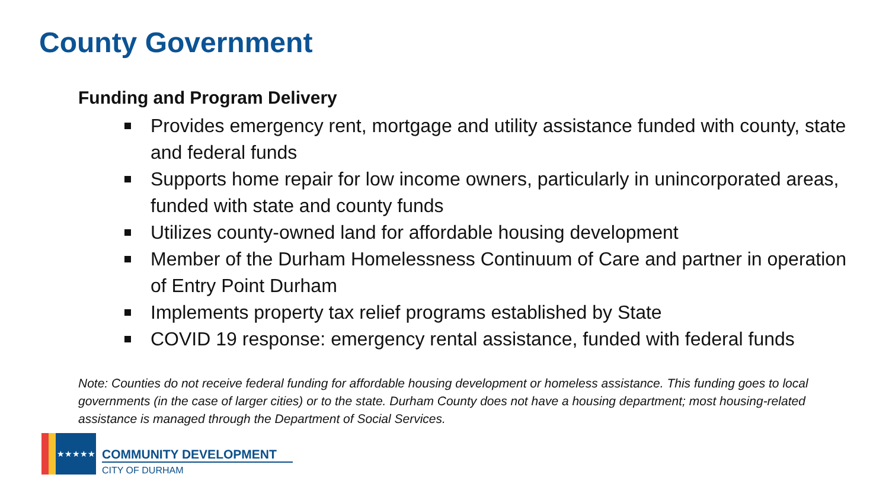County Government
Funding and Program Delivery
Provides emergency rent, mortgage and utility assistance funded with county, state and federal funds
Supports home repair for low income owners, particularly in unincorporated areas, funded with state and county funds
Utilizes county-owned land for affordable housing development
Member of the Durham Homelessness Continuum of Care and partner in operation of Entry Point Durham
Implements property tax relief programs established by State
COVID 19 response: emergency rental assistance, funded with federal funds
Note: Counties do not receive federal funding for affordable housing development or homeless assistance. This funding goes to local governments (in the case of larger cities) or to the state. Durham County does not have a housing department; most housing-related assistance is managed through the Department of Social Services.
★★★★★
COMMUNITY DEVELOPMENT
CITY OF DURHAM